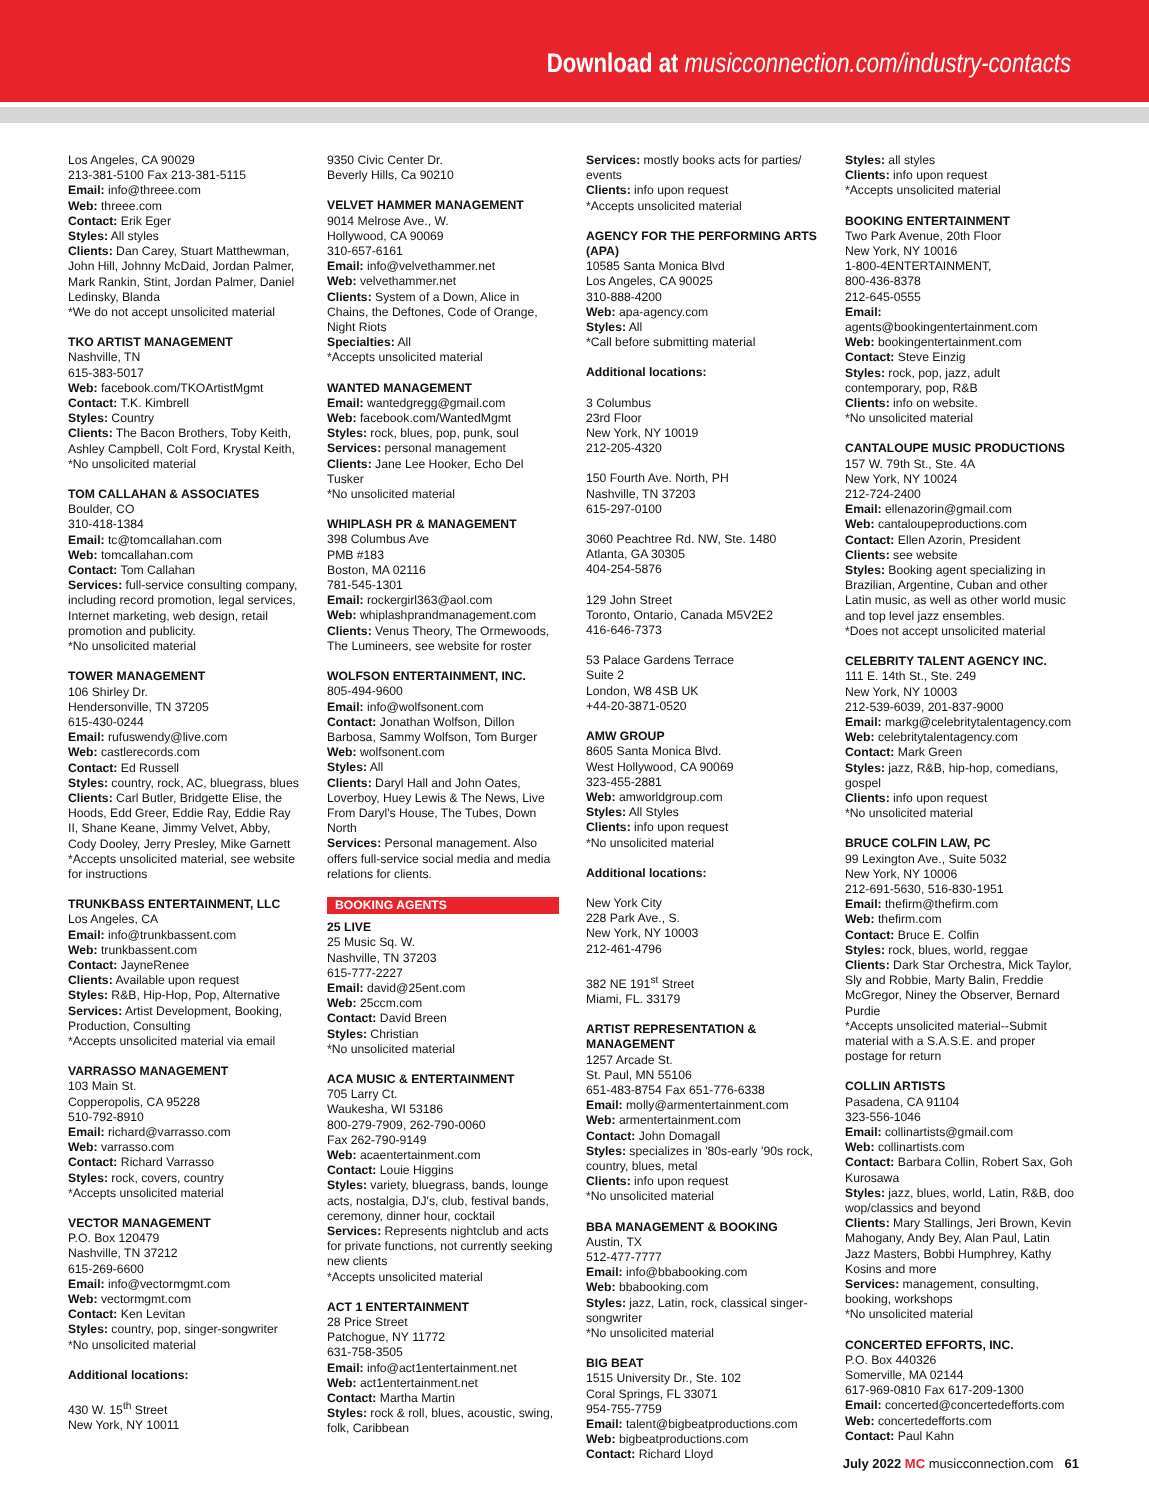Download at musicconnection.com/industry-contacts
Los Angeles, CA 90029
213-381-5100 Fax 213-381-5115
Email: info@threee.com
Web: threee.com
Contact: Erik Eger
Styles: All styles
Clients: Dan Carey, Stuart Matthewman, John Hill, Johnny McDaid, Jordan Palmer, Mark Rankin, Stint, Jordan Palmer, Daniel Ledinsky, Blanda
*We do not accept unsolicited material
TKO ARTIST MANAGEMENT
Nashville, TN
615-383-5017
Web: facebook.com/TKOArtistMgmt
Contact: T.K. Kimbrell
Styles: Country
Clients: The Bacon Brothers, Toby Keith, Ashley Campbell, Colt Ford, Krystal Keith,
*No unsolicited material
TOM CALLAHAN & ASSOCIATES
Boulder, CO
310-418-1384
Email: tc@tomcallahan.com
Web: tomcallahan.com
Contact: Tom Callahan
Services: full-service consulting company, including record promotion, legal services, Internet marketing, web design, retail promotion and publicity.
*No unsolicited material
TOWER MANAGEMENT
106 Shirley Dr.
Hendersonville, TN 37205
615-430-0244
Email: rufuswendy@live.com
Web: castlerecords.com
Contact: Ed Russell
Styles: country, rock, AC, bluegrass, blues
Clients: Carl Butler, Bridgette Elise, the Hoods, Edd Greer, Eddie Ray, Eddie Ray II, Shane Keane, Jimmy Velvet, Abby, Cody Dooley, Jerry Presley, Mike Garnett
*Accepts unsolicited material, see website for instructions
TRUNKBASS ENTERTAINMENT, LLC
Los Angeles, CA
Email: info@trunkbassent.com
Web: trunkbassent.com
Contact: JayneRenee
Clients: Available upon request
Styles: R&B, Hip-Hop, Pop, Alternative
Services: Artist Development, Booking, Production, Consulting
*Accepts unsolicited material via email
VARRASSO MANAGEMENT
103 Main St.
Copperopolis, CA 95228
510-792-8910
Email: richard@varrasso.com
Web: varrasso.com
Contact: Richard Varrasso
Styles: rock, covers, country
*Accepts unsolicited material
VECTOR MANAGEMENT
P.O. Box 120479
Nashville, TN 37212
615-269-6600
Email: info@vectormgmt.com
Web: vectormgmt.com
Contact: Ken Levitan
Styles: country, pop, singer-songwriter
*No unsolicited material
Additional locations:
430 W. 15<sup>th</sup> Street
New York, NY 10011
9350 Civic Center Dr.
Beverly Hills, Ca 90210
VELVET HAMMER MANAGEMENT
9014 Melrose Ave., W.
Hollywood, CA 90069
310-657-6161
Email: info@velvethammer.net
Web: velvethammer.net
Clients: System of a Down, Alice in Chains, the Deftones, Code of Orange, Night Riots
Specialties: All
*Accepts unsolicited material
WANTED MANAGEMENT
Email: wantedgregg@gmail.com
Web: facebook.com/WantedMgmt
Styles: rock, blues, pop, punk, soul
Services: personal management
Clients: Jane Lee Hooker, Echo Del Tusker
*No unsolicited material
WHIPLASH PR & MANAGEMENT
398 Columbus Ave
PMB #183
Boston, MA 02116
781-545-1301
Email: rockergirl363@aol.com
Web: whiplashprandmanagement.com
Clients: Venus Theory, The Ormewoods, The Lumineers, see website for roster
WOLFSON ENTERTAINMENT, INC.
805-494-9600
Email: info@wolfsonent.com
Contact: Jonathan Wolfson, Dillon Barbosa, Sammy Wolfson, Tom Burger
Web: wolfsonent.com
Styles: All
Clients: Daryl Hall and John Oates, Loverboy, Huey Lewis & The News, Live From Daryl's House, The Tubes, Down North
Services: Personal management. Also offers full-service social media and media relations for clients.
BOOKING AGENTS
25 LIVE
25 Music Sq. W.
Nashville, TN 37203
615-777-2227
Email: david@25ent.com
Web: 25ccm.com
Contact: David Breen
Styles: Christian
*No unsolicited material
ACA MUSIC & ENTERTAINMENT
705 Larry Ct.
Waukesha, WI 53186
800-279-7909, 262-790-0060
Fax 262-790-9149
Web: acaentertainment.com
Contact: Louie Higgins
Styles: variety, bluegrass, bands, lounge acts, nostalgia, DJ's, club, festival bands, ceremony, dinner hour, cocktail
Services: Represents nightclub and acts for private functions, not currently seeking new clients
*Accepts unsolicited material
ACT 1 ENTERTAINMENT
28 Price Street
Patchogue, NY 11772
631-758-3505
Email: info@act1entertainment.net
Web: act1entertainment.net
Contact: Martha Martin
Styles: rock & roll, blues, acoustic, swing, folk, Caribbean
Services: mostly books acts for parties/ events
Clients: info upon request
*Accepts unsolicited material
AGENCY FOR THE PERFORMING ARTS (APA)
10585 Santa Monica Blvd
Los Angeles, CA 90025
310-888-4200
Web: apa-agency.com
Styles: All
*Call before submitting material
Additional locations:
3 Columbus
23rd Floor
New York, NY 10019
212-205-4320
150 Fourth Ave. North, PH
Nashville, TN 37203
615-297-0100
3060 Peachtree Rd. NW, Ste. 1480
Atlanta, GA 30305
404-254-5876
129 John Street
Toronto, Ontario, Canada M5V2E2
416-646-7373
53 Palace Gardens Terrace
Suite 2
London, W8 4SB UK
+44-20-3871-0520
AMW GROUP
8605 Santa Monica Blvd.
West Hollywood, CA 90069
323-455-2881
Web: amworldgroup.com
Styles: All Styles
Clients: info upon request
*No unsolicited material
Additional locations:
New York City
228 Park Ave., S.
New York, NY 10003
212-461-4796
382 NE 191<sup>st</sup> Street
Miami, FL. 33179
ARTIST REPRESENTATION & MANAGEMENT
1257 Arcade St.
St. Paul, MN 55106
651-483-8754 Fax 651-776-6338
Email: molly@armentertainment.com
Web: armentertainment.com
Contact: John Domagall
Styles: specializes in '80s-early '90s rock, country, blues, metal
Clients: info upon request
*No unsolicited material
BBA MANAGEMENT & BOOKING
Austin, TX
512-477-7777
Email: info@bbabooking.com
Web: bbabooking.com
Styles: jazz, Latin, rock, classical singer-songwriter
*No unsolicited material
BIG BEAT
1515 University Dr., Ste. 102
Coral Springs, FL 33071
954-755-7759
Email: talent@bigbeatproductions.com
Web: bigbeatproductions.com
Contact: Richard Lloyd
Styles: all styles
Clients: info upon request
*Accepts unsolicited material
BOOKING ENTERTAINMENT
Two Park Avenue, 20th Floor
New York, NY 10016
1-800-4ENTERTAINMENT,
800-436-8378
212-645-0555
Email: agents@bookingentertainment.com
Web: bookingentertainment.com
Contact: Steve Einzig
Styles: rock, pop, jazz, adult contemporary, pop, R&B
Clients: info on website.
*No unsolicited material
CANTALOUPE MUSIC PRODUCTIONS
157 W. 79th St., Ste. 4A
New York, NY 10024
212-724-2400
Email: ellenazorin@gmail.com
Web: cantaloupeproductions.com
Contact: Ellen Azorin, President
Clients: see website
Styles: Booking agent specializing in Brazilian, Argentine, Cuban and other Latin music, as well as other world music and top level jazz ensembles.
*Does not accept unsolicited material
CELEBRITY TALENT AGENCY INC.
111 E. 14th St., Ste. 249
New York, NY 10003
212-539-6039, 201-837-9000
Email: markg@celebritytalentagency.com
Web: celebritytalentagency.com
Contact: Mark Green
Styles: jazz, R&B, hip-hop, comedians, gospel
Clients: info upon request
*No unsolicited material
BRUCE COLFIN LAW, PC
99 Lexington Ave., Suite 5032
New York, NY 10006
212-691-5630, 516-830-1951
Email: thefirm@thefirm.com
Web: thefirm.com
Contact: Bruce E. Colfin
Styles: rock, blues, world, reggae
Clients: Dark Star Orchestra, Mick Taylor, Sly and Robbie, Marty Balin, Freddie McGregor, Niney the Observer, Bernard Purdie
*Accepts unsolicited material--Submit material with a S.A.S.E. and proper postage for return
COLLIN ARTISTS
Pasadena, CA 91104
323-556-1046
Email: collinartists@gmail.com
Web: collinartists.com
Contact: Barbara Collin, Robert Sax, Goh Kurosawa
Styles: jazz, blues, world, Latin, R&B, doo wop/classics and beyond
Clients: Mary Stallings, Jeri Brown, Kevin Mahogany, Andy Bey, Alan Paul, Latin Jazz Masters, Bobbi Humphrey, Kathy Kosins and more
Services: management, consulting, booking, workshops
*No unsolicited material
CONCERTED EFFORTS, INC.
P.O. Box 440326
Somerville, MA 02144
617-969-0810 Fax 617-209-1300
Email: concerted@concertedefforts.com
Web: concertedefforts.com
Contact: Paul Kahn
July 2022 MC musicconnection.com 61